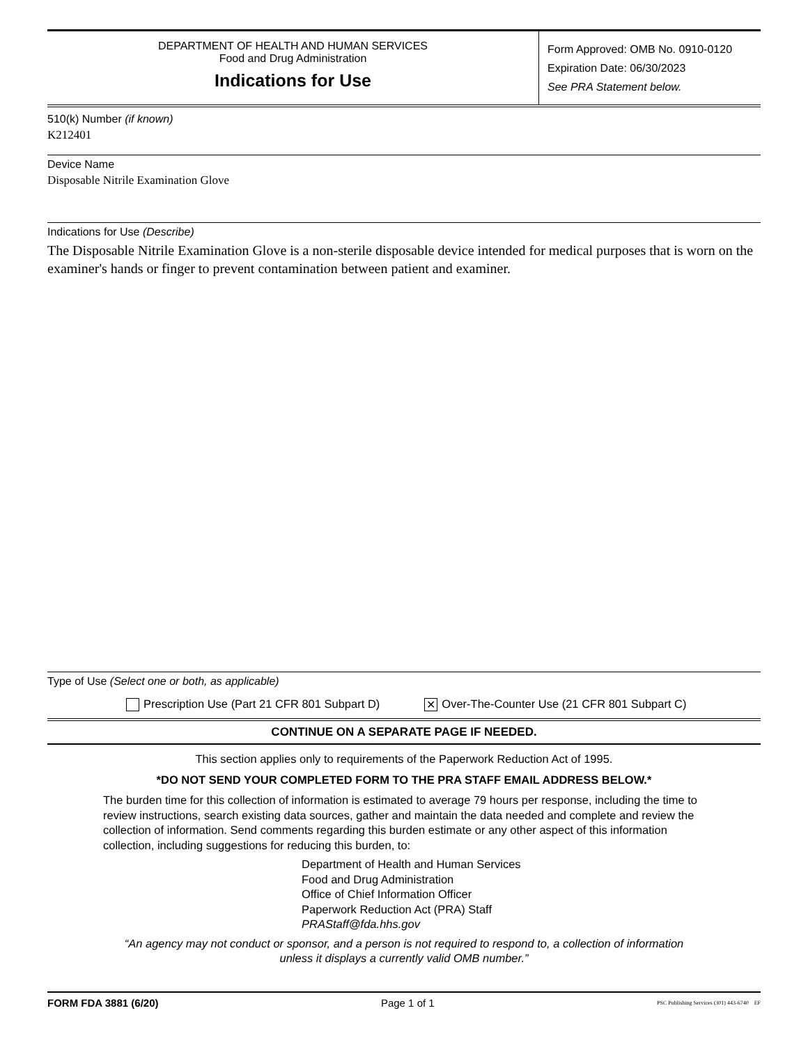DEPARTMENT OF HEALTH AND HUMAN SERVICES
Food and Drug Administration
Indications for Use
Form Approved: OMB No. 0910-0120
Expiration Date: 06/30/2023
See PRA Statement below.
510(k) Number (if known)
K212401
Device Name
Disposable Nitrile Examination Glove
Indications for Use (Describe)
The Disposable Nitrile Examination Glove is a non-sterile disposable device intended for medical purposes that is worn on the examiner's hands or finger to prevent contamination between patient and examiner.
Type of Use (Select one or both, as applicable)
Prescription Use (Part 21 CFR 801 Subpart D) ✕ Over-The-Counter Use (21 CFR 801 Subpart C)
CONTINUE ON A SEPARATE PAGE IF NEEDED.
This section applies only to requirements of the Paperwork Reduction Act of 1995.
*DO NOT SEND YOUR COMPLETED FORM TO THE PRA STAFF EMAIL ADDRESS BELOW.*
The burden time for this collection of information is estimated to average 79 hours per response, including the time to review instructions, search existing data sources, gather and maintain the data needed and complete and review the collection of information. Send comments regarding this burden estimate or any other aspect of this information collection, including suggestions for reducing this burden, to:
Department of Health and Human Services
Food and Drug Administration
Office of Chief Information Officer
Paperwork Reduction Act (PRA) Staff
PRAStaff@fda.hhs.gov
“An agency may not conduct or sponsor, and a person is not required to respond to, a collection of information unless it displays a currently valid OMB number.”
FORM FDA 3881 (6/20) Page 1 of 1 PSC Publishing Services (301) 443-6740 EF